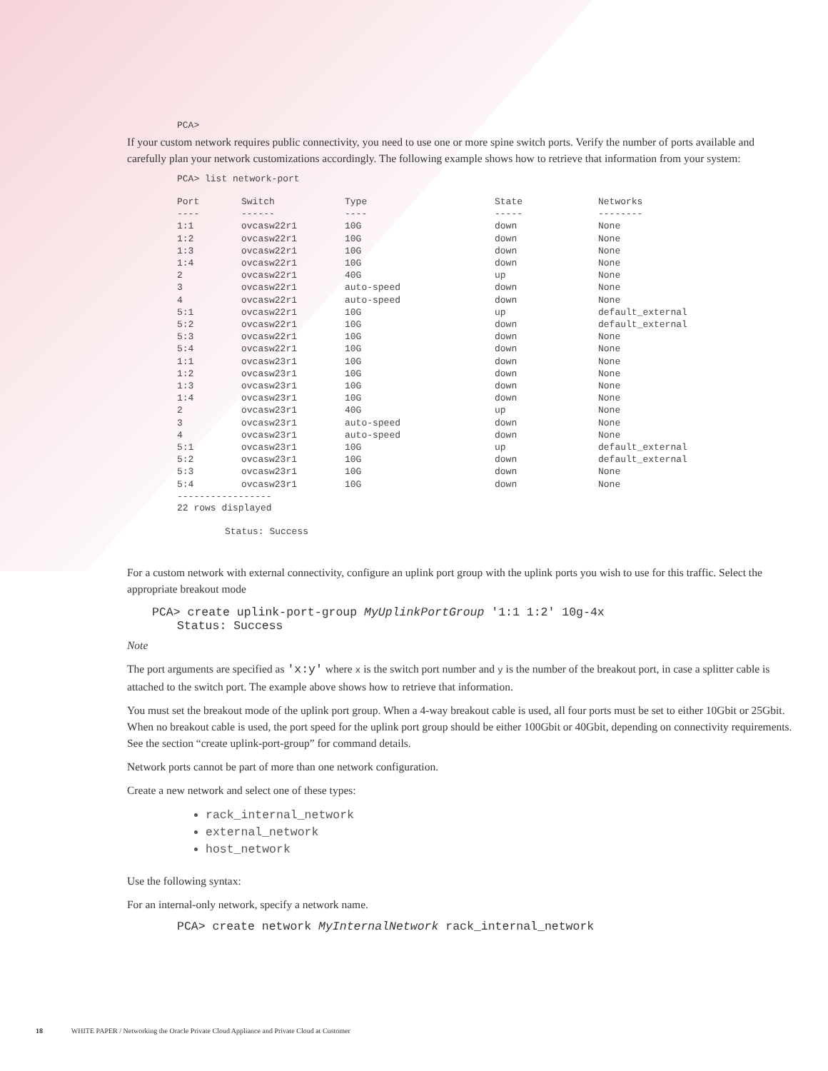PCA>
If your custom network requires public connectivity, you need to use one or more spine switch ports. Verify the number of ports available and carefully plan your network customizations accordingly. The following example shows how to retrieve that information from your system:
PCA> list network-port
| Port | Switch | Type | State | Networks |
| ---- | ------ | ---- | ----- | -------- |
| 1:1 | ovcasw22r1 | 10G | down | None |
| 1:2 | ovcasw22r1 | 10G | down | None |
| 1:3 | ovcasw22r1 | 10G | down | None |
| 1:4 | ovcasw22r1 | 10G | down | None |
| 2 | ovcasw22r1 | 40G | up | None |
| 3 | ovcasw22r1 | auto-speed | down | None |
| 4 | ovcasw22r1 | auto-speed | down | None |
| 5:1 | ovcasw22r1 | 10G | up | default_external |
| 5:2 | ovcasw22r1 | 10G | down | default_external |
| 5:3 | ovcasw22r1 | 10G | down | None |
| 5:4 | ovcasw22r1 | 10G | down | None |
| 1:1 | ovcasw23r1 | 10G | down | None |
| 1:2 | ovcasw23r1 | 10G | down | None |
| 1:3 | ovcasw23r1 | 10G | down | None |
| 1:4 | ovcasw23r1 | 10G | down | None |
| 2 | ovcasw23r1 | 40G | up | None |
| 3 | ovcasw23r1 | auto-speed | down | None |
| 4 | ovcasw23r1 | auto-speed | down | None |
| 5:1 | ovcasw23r1 | 10G | up | default_external |
| 5:2 | ovcasw23r1 | 10G | down | default_external |
| 5:3 | ovcasw23r1 | 10G | down | None |
| 5:4 | ovcasw23r1 | 10G | down | None |
-----------------
22 rows displayed
Status: Success
For a custom network with external connectivity, configure an uplink port group with the uplink ports you wish to use for this traffic. Select the appropriate breakout mode
PCA> create uplink-port-group MyUplinkPortGroup '1:1 1:2' 10g-4x
Status: Success
Note
The port arguments are specified as 'x:y' where x is the switch port number and y is the number of the breakout port, in case a splitter cable is attached to the switch port. The example above shows how to retrieve that information.
You must set the breakout mode of the uplink port group. When a 4-way breakout cable is used, all four ports must be set to either 10Gbit or 25Gbit. When no breakout cable is used, the port speed for the uplink port group should be either 100Gbit or 40Gbit, depending on connectivity requirements. See the section “create uplink-port-group” for command details.
Network ports cannot be part of more than one network configuration.
Create a new network and select one of these types:
rack_internal_network
external_network
host_network
Use the following syntax:
For an internal-only network, specify a network name.
PCA> create network MyInternalNetwork rack_internal_network
18 WHITE PAPER / Networking the Oracle Private Cloud Appliance and Private Cloud at Customer